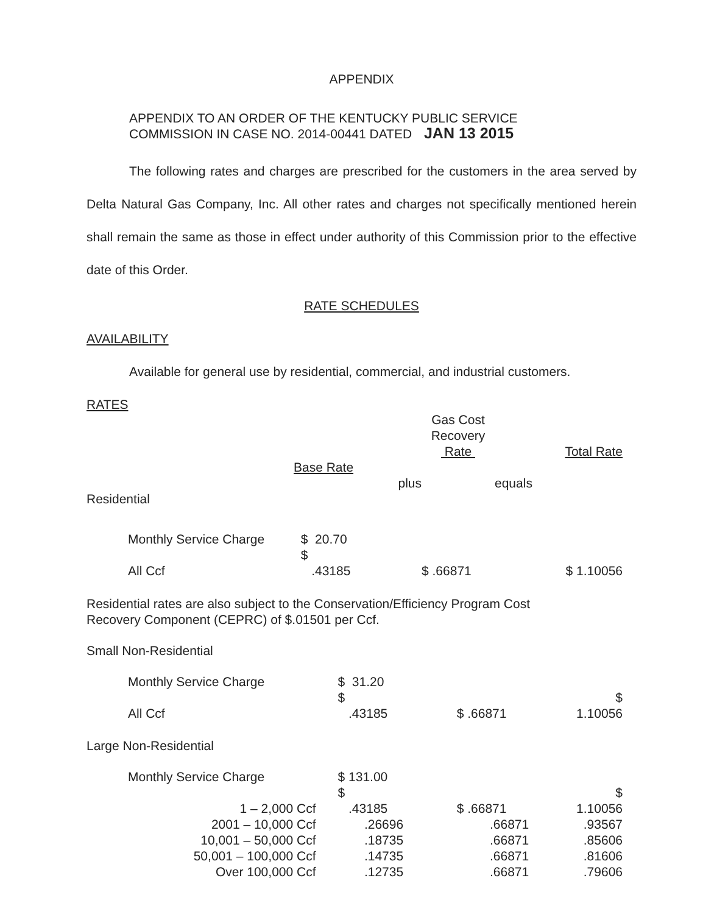APPENDIX
APPENDIX TO AN ORDER OF THE KENTUCKY PUBLIC SERVICE
COMMISSION IN CASE NO. 2014-00441 DATED JAN 13 2015
The following rates and charges are prescribed for the customers in the area served by Delta Natural Gas Company, Inc. All other rates and charges not specifically mentioned herein shall remain the same as those in effect under authority of this Commission prior to the effective date of this Order.
RATE SCHEDULES
AVAILABILITY
Available for general use by residential, commercial, and industrial customers.
RATES
| | | | Gas Cost Recovery Rate | | Total Rate |
| | Base Rate | | | | |
| | | plus | | equals | |
| Residential | | | | | |
| Monthly Service Charge | $ 20.70 | | | | |
| All Ccf | $ .43185 | | $ .66871 | | $ 1.10056 |
Residential rates are also subject to the Conservation/Efficiency Program Cost
Recovery Component (CEPRC) of $.01501 per Ccf.
Small Non-Residential
| Monthly Service Charge | $ 31.20 | | | | |
| All Ccf | $ .43185 | | $ .66871 | | $ 1.10056 |
Large Non-Residential
| Monthly Service Charge | | $ 131.00 | | | | |
| 1 – 2,000 Ccf | | $ .43185 | | $ .66871 | | $ 1.10056 |
| 2001 – 10,000 Ccf | | .26696 | | .66871 | | .93567 |
| 10,001 – 50,000 Ccf | | .18735 | | .66871 | | .85606 |
| 50,001 – 100,000 Ccf | | .14735 | | .66871 | | .81606 |
| Over 100,000 Ccf | | .12735 | | .66871 | | .79606 |